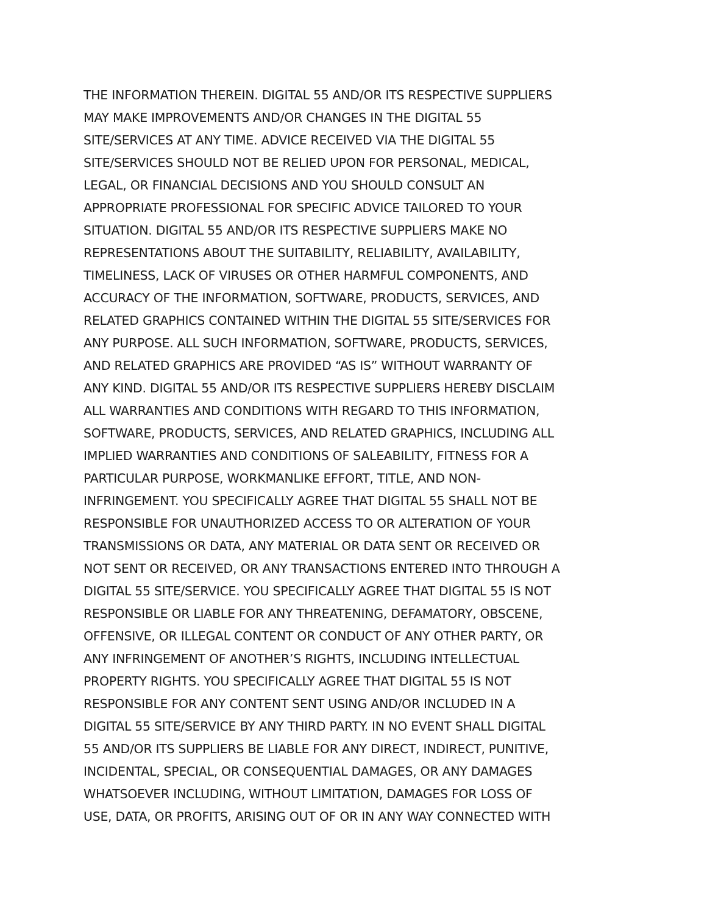THE INFORMATION THEREIN. DIGITAL 55 AND/OR ITS RESPECTIVE SUPPLIERS
MAY MAKE IMPROVEMENTS AND/OR CHANGES IN THE DIGITAL 55
SITE/SERVICES AT ANY TIME. ADVICE RECEIVED VIA THE DIGITAL 55
SITE/SERVICES SHOULD NOT BE RELIED UPON FOR PERSONAL, MEDICAL,
LEGAL, OR FINANCIAL DECISIONS AND YOU SHOULD CONSULT AN
APPROPRIATE PROFESSIONAL FOR SPECIFIC ADVICE TAILORED TO YOUR
SITUATION. DIGITAL 55 AND/OR ITS RESPECTIVE SUPPLIERS MAKE NO
REPRESENTATIONS ABOUT THE SUITABILITY, RELIABILITY, AVAILABILITY,
TIMELINESS, LACK OF VIRUSES OR OTHER HARMFUL COMPONENTS, AND
ACCURACY OF THE INFORMATION, SOFTWARE, PRODUCTS, SERVICES, AND
RELATED GRAPHICS CONTAINED WITHIN THE DIGITAL 55 SITE/SERVICES FOR
ANY PURPOSE. ALL SUCH INFORMATION, SOFTWARE, PRODUCTS, SERVICES,
AND RELATED GRAPHICS ARE PROVIDED “AS IS” WITHOUT WARRANTY OF
ANY KIND. DIGITAL 55 AND/OR ITS RESPECTIVE SUPPLIERS HEREBY DISCLAIM
ALL WARRANTIES AND CONDITIONS WITH REGARD TO THIS INFORMATION,
SOFTWARE, PRODUCTS, SERVICES, AND RELATED GRAPHICS, INCLUDING ALL
IMPLIED WARRANTIES AND CONDITIONS OF SALEABILITY, FITNESS FOR A
PARTICULAR PURPOSE, WORKMANLIKE EFFORT, TITLE, AND NON-
INFRINGEMENT. YOU SPECIFICALLY AGREE THAT DIGITAL 55 SHALL NOT BE
RESPONSIBLE FOR UNAUTHORIZED ACCESS TO OR ALTERATION OF YOUR
TRANSMISSIONS OR DATA, ANY MATERIAL OR DATA SENT OR RECEIVED OR
NOT SENT OR RECEIVED, OR ANY TRANSACTIONS ENTERED INTO THROUGH A
DIGITAL 55 SITE/SERVICE. YOU SPECIFICALLY AGREE THAT DIGITAL 55 IS NOT
RESPONSIBLE OR LIABLE FOR ANY THREATENING, DEFAMATORY, OBSCENE,
OFFENSIVE, OR ILLEGAL CONTENT OR CONDUCT OF ANY OTHER PARTY, OR
ANY INFRINGEMENT OF ANOTHER’S RIGHTS, INCLUDING INTELLECTUAL
PROPERTY RIGHTS. YOU SPECIFICALLY AGREE THAT DIGITAL 55 IS NOT
RESPONSIBLE FOR ANY CONTENT SENT USING AND/OR INCLUDED IN A
DIGITAL 55 SITE/SERVICE BY ANY THIRD PARTY. IN NO EVENT SHALL DIGITAL
55 AND/OR ITS SUPPLIERS BE LIABLE FOR ANY DIRECT, INDIRECT, PUNITIVE,
INCIDENTAL, SPECIAL, OR CONSEQUENTIAL DAMAGES, OR ANY DAMAGES
WHATSOEVER INCLUDING, WITHOUT LIMITATION, DAMAGES FOR LOSS OF
USE, DATA, OR PROFITS, ARISING OUT OF OR IN ANY WAY CONNECTED WITH